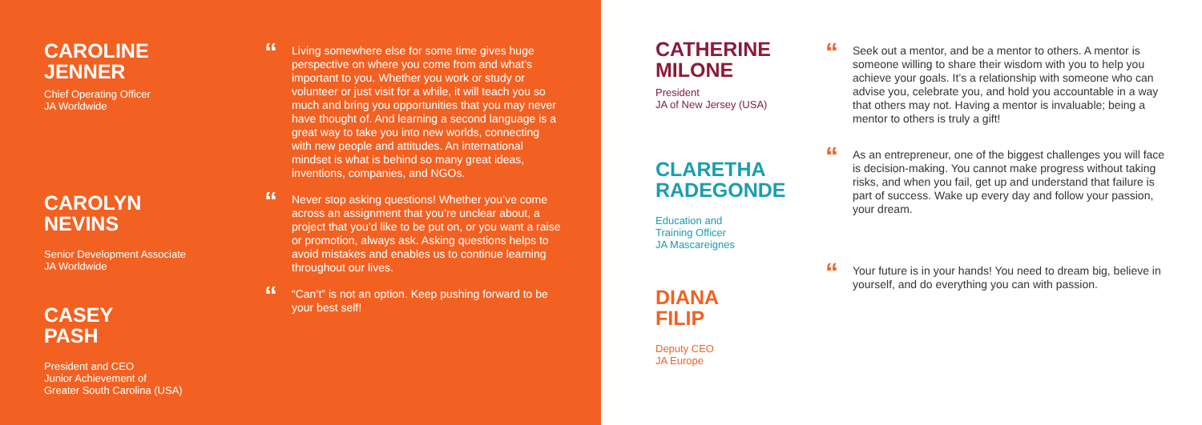CAROLINE
JENNER
Chief Operating Officer
JA Worldwide
CAROLYN
NEVINS
Senior Development Associate
JA Worldwide
CASEY
PASH
President and CEO
Junior Achievement of
Greater South Carolina (USA)
“Living somewhere else for some time gives huge perspective on where you come from and what’s important to you. Whether you work or study or volunteer or just visit for a while, it will teach you so much and bring you opportunities that you may never have thought of. And learning a second language is a great way to take you into new worlds, connecting with new people and attitudes. An international mindset is what is behind so many great ideas, inventions, companies, and NGOs.
“Never stop asking questions! Whether you’ve come across an assignment that you’re unclear about, a project that you’d like to be put on, or you want a raise or promotion, always ask. Asking questions helps to avoid mistakes and enables us to continue learning throughout our lives.
““Can’t” is not an option. Keep pushing forward to be your best self!
CATHERINE
MILONE
President
JA of New Jersey (USA)
CLARETHA
RADEGONDE
Education and
Training Officer
JA Mascareignes
DIANA
FILIP
Deputy CEO
JA Europe
“Seek out a mentor, and be a mentor to others. A mentor is someone willing to share their wisdom with you to help you achieve your goals. It’s a relationship with someone who can advise you, celebrate you, and hold you accountable in a way that others may not. Having a mentor is invaluable; being a mentor to others is truly a gift!
“As an entrepreneur, one of the biggest challenges you will face is decision-making. You cannot make progress without taking risks, and when you fail, get up and understand that failure is part of success. Wake up every day and follow your passion, your dream.
“Your future is in your hands! You need to dream big, believe in yourself, and do everything you can with passion.